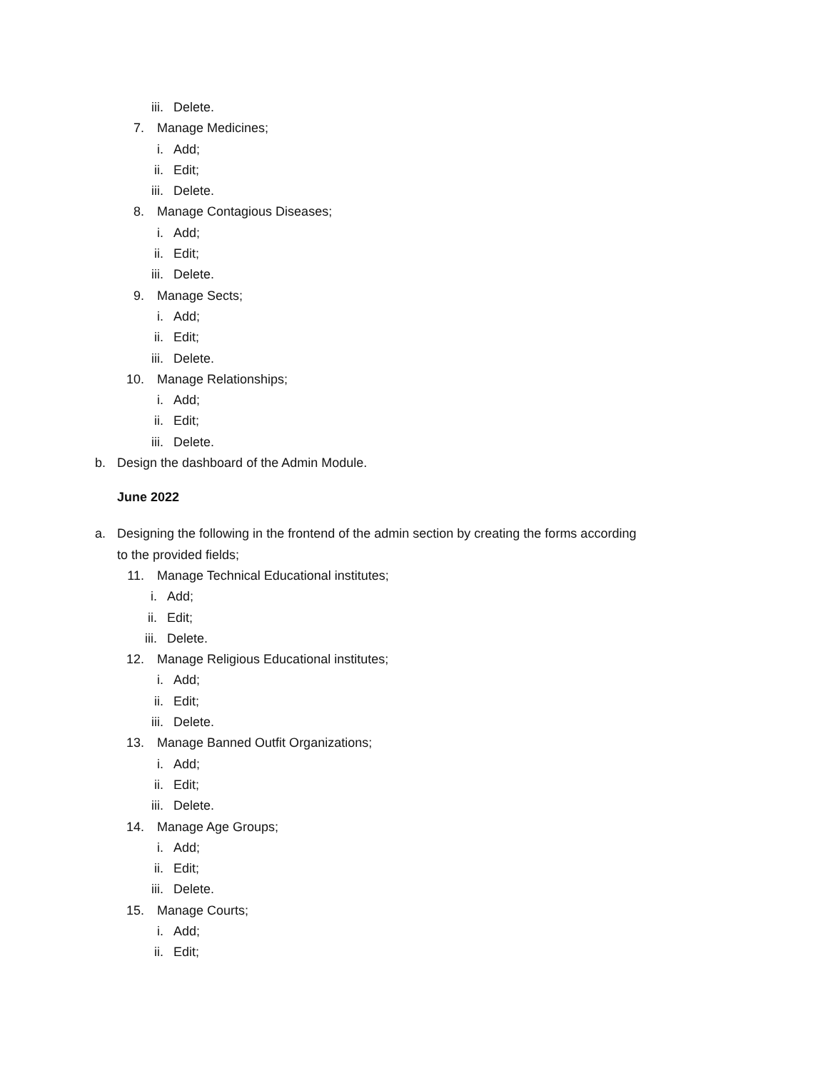iii. Delete.
7. Manage Medicines;
i. Add;
ii. Edit;
iii. Delete.
8. Manage Contagious Diseases;
i. Add;
ii. Edit;
iii. Delete.
9. Manage Sects;
i. Add;
ii. Edit;
iii. Delete.
10. Manage Relationships;
i. Add;
ii. Edit;
iii. Delete.
b. Design the dashboard of the Admin Module.
June 2022
a. Designing the following in the frontend of the admin section by creating the forms according
to the provided fields;
11. Manage Technical Educational institutes;
i. Add;
ii. Edit;
iii. Delete.
12. Manage Religious Educational institutes;
i. Add;
ii. Edit;
iii. Delete.
13. Manage Banned Outfit Organizations;
i. Add;
ii. Edit;
iii. Delete.
14. Manage Age Groups;
i. Add;
ii. Edit;
iii. Delete.
15. Manage Courts;
i. Add;
ii. Edit;